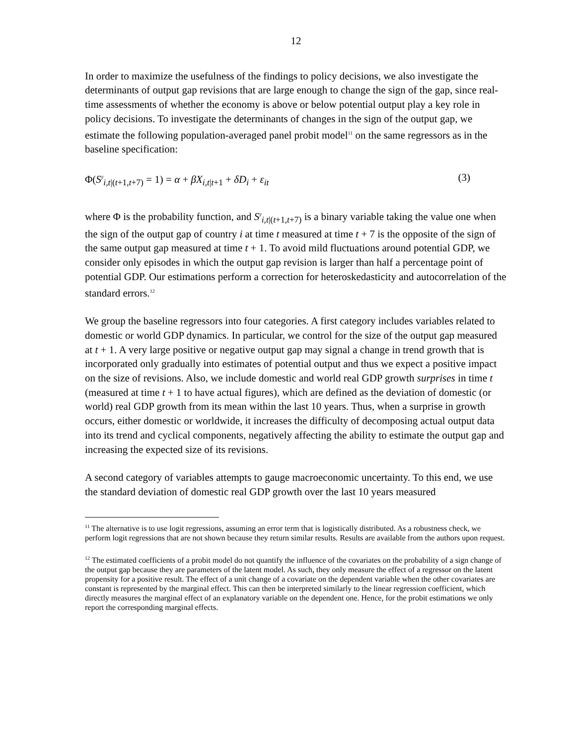12
In order to maximize the usefulness of the findings to policy decisions, we also investigate the determinants of output gap revisions that are large enough to change the sign of the gap, since real-time assessments of whether the economy is above or below potential output play a key role in policy decisions. To investigate the determinants of changes in the sign of the output gap, we estimate the following population-averaged panel probit model<sup>11</sup> on the same regressors as in the baseline specification:
Φ(S<sup>ȳ</sup><sub>i,t|(t+1,t+7)</sub> = 1) = α + βX<sub>i,t|t+1</sub> + δD<sub>i</sub> + ε<sub>it</sub> (3)
where Φ is the probability function, and S<sup>ȳ</sup><sub>i,t|(t+1,t+7)</sub> is a binary variable taking the value one when the sign of the output gap of country i at time t measured at time t + 7 is the opposite of the sign of the same output gap measured at time t + 1. To avoid mild fluctuations around potential GDP, we consider only episodes in which the output gap revision is larger than half a percentage point of potential GDP. Our estimations perform a correction for heteroskedasticity and autocorrelation of the standard errors.<sup>12</sup>
We group the baseline regressors into four categories. A first category includes variables related to domestic or world GDP dynamics. In particular, we control for the size of the output gap measured at t + 1. A very large positive or negative output gap may signal a change in trend growth that is incorporated only gradually into estimates of potential output and thus we expect a positive impact on the size of revisions. Also, we include domestic and world real GDP growth surprises in time t (measured at time t + 1 to have actual figures), which are defined as the deviation of domestic (or world) real GDP growth from its mean within the last 10 years. Thus, when a surprise in growth occurs, either domestic or worldwide, it increases the difficulty of decomposing actual output data into its trend and cyclical components, negatively affecting the ability to estimate the output gap and increasing the expected size of its revisions.
A second category of variables attempts to gauge macroeconomic uncertainty. To this end, we use the standard deviation of domestic real GDP growth over the last 10 years measured
<sup>11</sup> The alternative is to use logit regressions, assuming an error term that is logistically distributed. As a robustness check, we perform logit regressions that are not shown because they return similar results. Results are available from the authors upon request.
<sup>12</sup> The estimated coefficients of a probit model do not quantify the influence of the covariates on the probability of a sign change of the output gap because they are parameters of the latent model. As such, they only measure the effect of a regressor on the latent propensity for a positive result. The effect of a unit change of a covariate on the dependent variable when the other covariates are constant is represented by the marginal effect. This can then be interpreted similarly to the linear regression coefficient, which directly measures the marginal effect of an explanatory variable on the dependent one. Hence, for the probit estimations we only report the corresponding marginal effects.